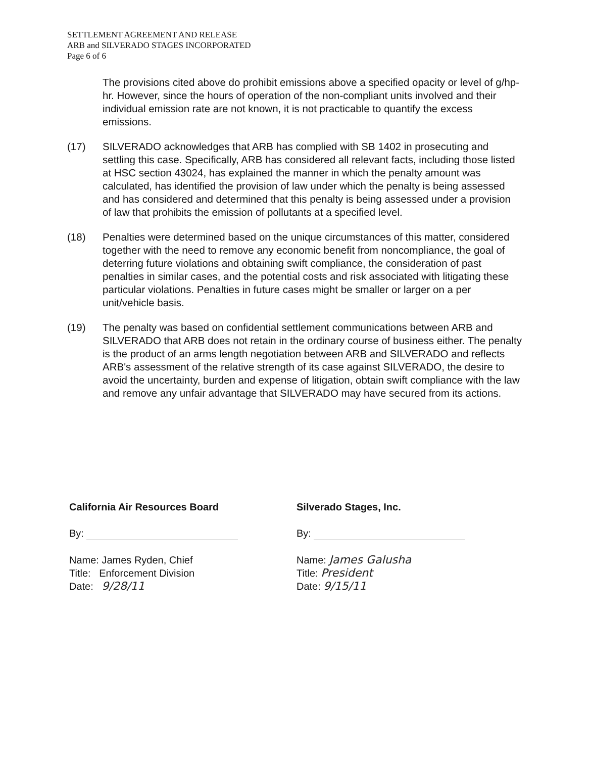SETTLEMENT AGREEMENT AND RELEASE
ARB and SILVERADO STAGES INCORPORATED
Page 6 of 6
The provisions cited above do prohibit emissions above a specified opacity or level of g/hp-hr. However, since the hours of operation of the non-compliant units involved and their individual emission rate are not known, it is not practicable to quantify the excess emissions.
(17) SILVERADO acknowledges that ARB has complied with SB 1402 in prosecuting and settling this case. Specifically, ARB has considered all relevant facts, including those listed at HSC section 43024, has explained the manner in which the penalty amount was calculated, has identified the provision of law under which the penalty is being assessed and has considered and determined that this penalty is being assessed under a provision of law that prohibits the emission of pollutants at a specified level.
(18) Penalties were determined based on the unique circumstances of this matter, considered together with the need to remove any economic benefit from noncompliance, the goal of deterring future violations and obtaining swift compliance, the consideration of past penalties in similar cases, and the potential costs and risk associated with litigating these particular violations. Penalties in future cases might be smaller or larger on a per unit/vehicle basis.
(19) The penalty was based on confidential settlement communications between ARB and SILVERADO that ARB does not retain in the ordinary course of business either. The penalty is the product of an arms length negotiation between ARB and SILVERADO and reflects ARB's assessment of the relative strength of its case against SILVERADO, the desire to avoid the uncertainty, burden and expense of litigation, obtain swift compliance with the law and remove any unfair advantage that SILVERADO may have secured from its actions.
California Air Resources Board
By:
Name: James Ryden, Chief
Title: Enforcement Division
Date: 9/28/11
Silverado Stages, Inc.
By:
Name: James Galusha
Title: President
Date: 9/15/11